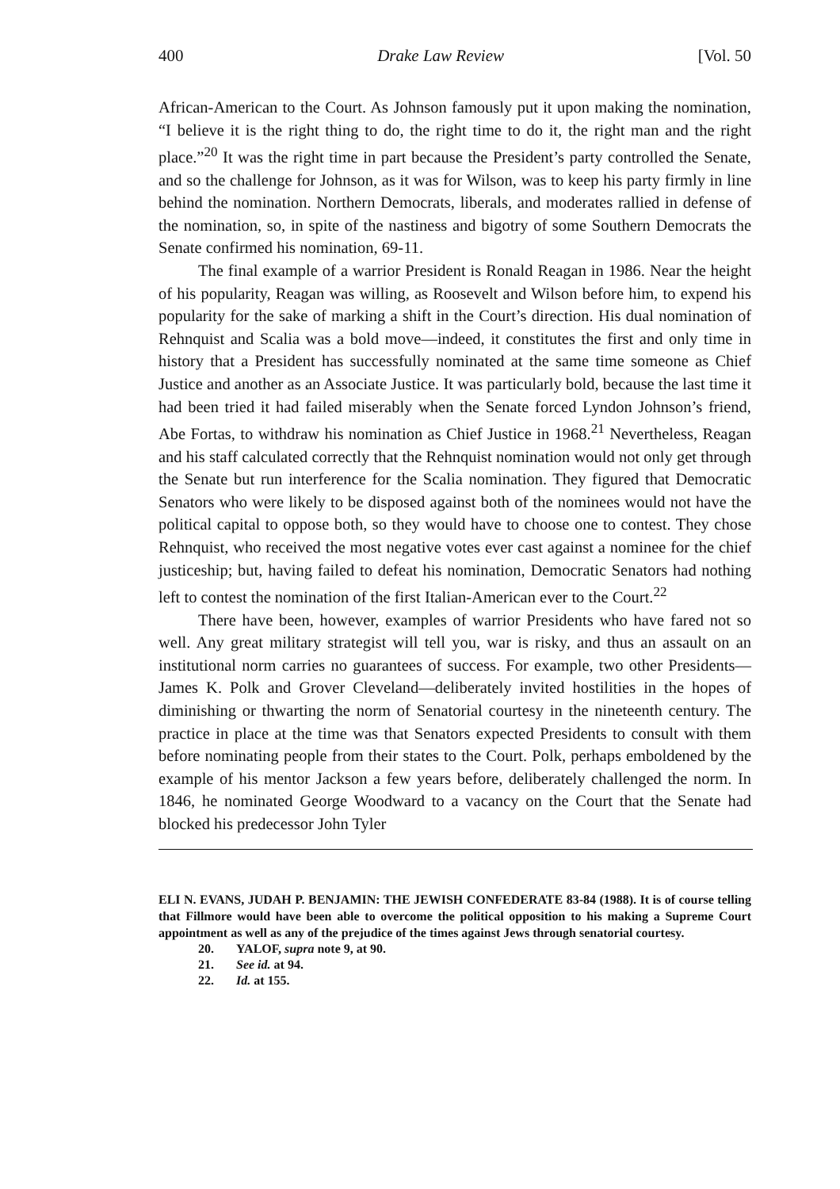400 Drake Law Review [Vol. 50
African-American to the Court. As Johnson famously put it upon making the nomination, “I believe it is the right thing to do, the right time to do it, the right man and the right place.”<sup>20</sup> It was the right time in part because the President’s party controlled the Senate, and so the challenge for Johnson, as it was for Wilson, was to keep his party firmly in line behind the nomination. Northern Democrats, liberals, and moderates rallied in defense of the nomination, so, in spite of the nastiness and bigotry of some Southern Democrats the Senate confirmed his nomination, 69-11.
The final example of a warrior President is Ronald Reagan in 1986. Near the height of his popularity, Reagan was willing, as Roosevelt and Wilson before him, to expend his popularity for the sake of marking a shift in the Court’s direction. His dual nomination of Rehnquist and Scalia was a bold move—indeed, it constitutes the first and only time in history that a President has successfully nominated at the same time someone as Chief Justice and another as an Associate Justice. It was particularly bold, because the last time it had been tried it had failed miserably when the Senate forced Lyndon Johnson’s friend, Abe Fortas, to withdraw his nomination as Chief Justice in 1968.<sup>21</sup> Nevertheless, Reagan and his staff calculated correctly that the Rehnquist nomination would not only get through the Senate but run interference for the Scalia nomination. They figured that Democratic Senators who were likely to be disposed against both of the nominees would not have the political capital to oppose both, so they would have to choose one to contest. They chose Rehnquist, who received the most negative votes ever cast against a nominee for the chief justiceship; but, having failed to defeat his nomination, Democratic Senators had nothing left to contest the nomination of the first Italian-American ever to the Court.<sup>22</sup>
There have been, however, examples of warrior Presidents who have fared not so well. Any great military strategist will tell you, war is risky, and thus an assault on an institutional norm carries no guarantees of success. For example, two other Presidents—James K. Polk and Grover Cleveland—deliberately invited hostilities in the hopes of diminishing or thwarting the norm of Senatorial courtesy in the nineteenth century. The practice in place at the time was that Senators expected Presidents to consult with them before nominating people from their states to the Court. Polk, perhaps emboldened by the example of his mentor Jackson a few years before, deliberately challenged the norm. In 1846, he nominated George Woodward to a vacancy on the Court that the Senate had blocked his predecessor John Tyler
ELI N. EVANS, JUDAH P. BENJAMIN: THE JEWISH CONFEDERATE 83-84 (1988). It is of course telling that Fillmore would have been able to overcome the political opposition to his making a Supreme Court appointment as well as any of the prejudice of the times against Jews through senatorial courtesy.
20. YALOF, supra note 9, at 90.
21. See id. at 94.
22. Id. at 155.